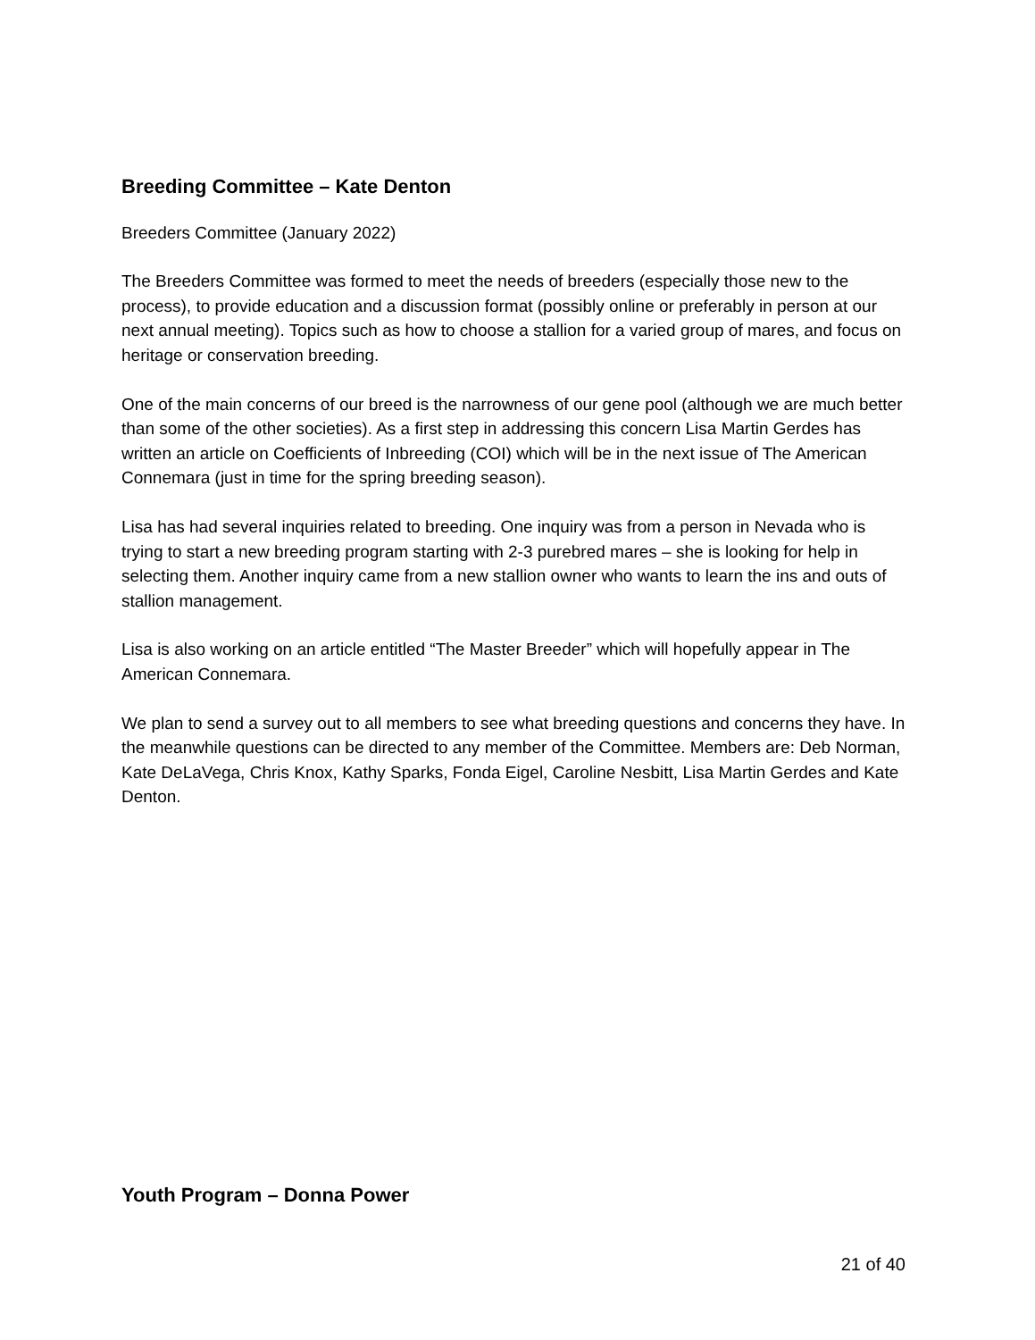Breeding Committee – Kate Denton
Breeders Committee (January 2022)
The Breeders Committee was formed to meet the needs of breeders (especially those new to the process), to provide education and a discussion format (possibly online or preferably in person at our next annual meeting). Topics such as how to choose a stallion for a varied group of mares, and focus on heritage or conservation breeding.
One of the main concerns of our breed is the narrowness of our gene pool (although we are much better than some of the other societies). As a first step in addressing this concern Lisa Martin Gerdes has written an article on Coefficients of Inbreeding (COI) which will be in the next issue of The American Connemara (just in time for the spring breeding season).
Lisa has had several inquiries related to breeding. One inquiry was from a person in Nevada who is trying to start a new breeding program starting with 2-3 purebred mares – she is looking for help in selecting them. Another inquiry came from a new stallion owner who wants to learn the ins and outs of stallion management.
Lisa is also working on an article entitled “The Master Breeder” which will hopefully appear in The American Connemara.
We plan to send a survey out to all members to see what breeding questions and concerns they have. In the meanwhile questions can be directed to any member of the Committee. Members are: Deb Norman, Kate DeLaVega, Chris Knox, Kathy Sparks, Fonda Eigel, Caroline Nesbitt, Lisa Martin Gerdes and Kate Denton.
Youth Program – Donna Power
21 of 40